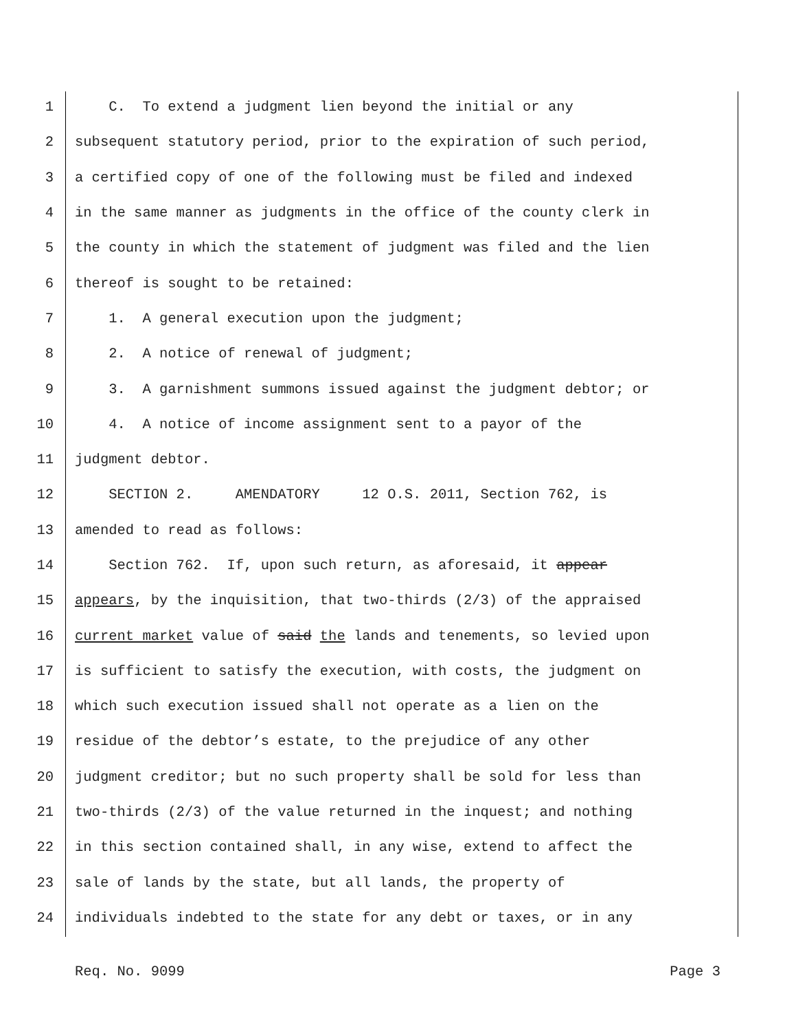1 C. To extend a judgment lien beyond the initial or any
2 subsequent statutory period, prior to the expiration of such period,
3 a certified copy of one of the following must be filed and indexed
4 in the same manner as judgments in the office of the county clerk in
5 the county in which the statement of judgment was filed and the lien
6 thereof is sought to be retained:
7 1. A general execution upon the judgment;
8 2. A notice of renewal of judgment;
9 3. A garnishment summons issued against the judgment debtor; or
10 4. A notice of income assignment sent to a payor of the
11 judgment debtor.
12 SECTION 2. AMENDATORY 12 O.S. 2011, Section 762, is
13 amended to read as follows:
14 Section 762. If, upon such return, as aforesaid, it appear
15 appears, by the inquisition, that two-thirds (2/3) of the appraised
16 current market value of said the lands and tenements, so levied upon
17 is sufficient to satisfy the execution, with costs, the judgment on
18 which such execution issued shall not operate as a lien on the
19 residue of the debtor’s estate, to the prejudice of any other
20 judgment creditor; but no such property shall be sold for less than
21 two-thirds (2/3) of the value returned in the inquest; and nothing
22 in this section contained shall, in any wise, extend to affect the
23 sale of lands by the state, but all lands, the property of
24 individuals indebted to the state for any debt or taxes, or in any
Req. No. 9099 Page 3